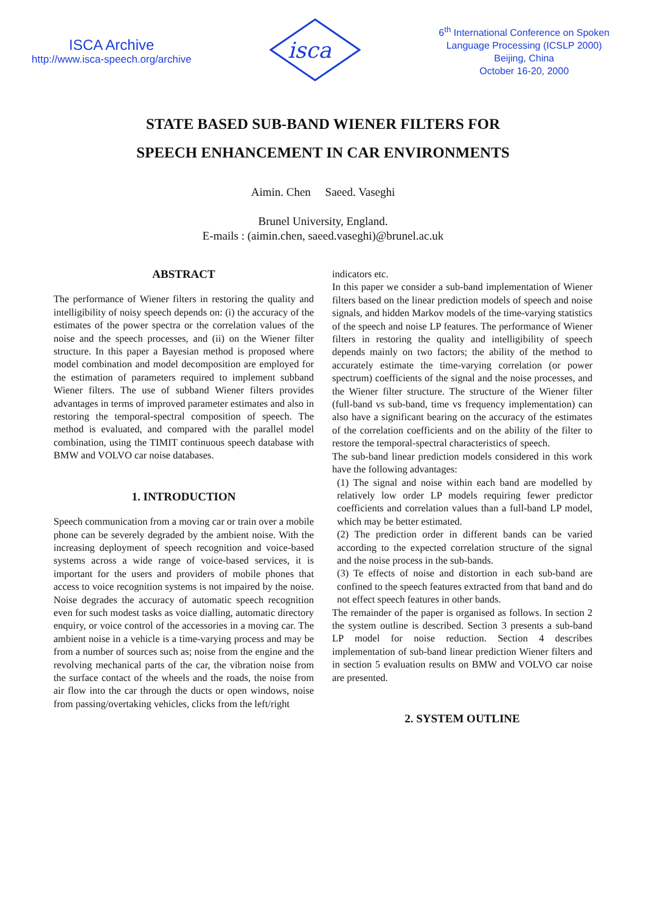ISCA Archive
http://www.isca-speech.org/archive
isca
6<sup>th</sup> International Conference on Spoken
Language Processing (ICSLP 2000)
Beijing, China
October 16-20, 2000
STATE BASED SUB-BAND WIENER FILTERS FOR
SPEECH ENHANCEMENT IN CAR ENVIRONMENTS
Aimin. Chen Saeed. Vaseghi
Brunel University, England.
E-mails : (aimin.chen, saeed.vaseghi)@brunel.ac.uk
ABSTRACT
The performance of Wiener filters in restoring the quality and intelligibility of noisy speech depends on: (i) the accuracy of the estimates of the power spectra or the correlation values of the noise and the speech processes, and (ii) on the Wiener filter structure. In this paper a Bayesian method is proposed where model combination and model decomposition are employed for the estimation of parameters required to implement subband Wiener filters. The use of subband Wiener filters provides advantages in terms of improved parameter estimates and also in restoring the temporal-spectral composition of speech. The method is evaluated, and compared with the parallel model combination, using the TIMIT continuous speech database with BMW and VOLVO car noise databases.
1. INTRODUCTION
Speech communication from a moving car or train over a mobile phone can be severely degraded by the ambient noise. With the increasing deployment of speech recognition and voice-based systems across a wide range of voice-based services, it is important for the users and providers of mobile phones that access to voice recognition systems is not impaired by the noise. Noise degrades the accuracy of automatic speech recognition even for such modest tasks as voice dialling, automatic directory enquiry, or voice control of the accessories in a moving car. The ambient noise in a vehicle is a time-varying process and may be from a number of sources such as; noise from the engine and the revolving mechanical parts of the car, the vibration noise from the surface contact of the wheels and the roads, the noise from air flow into the car through the ducts or open windows, noise from passing/overtaking vehicles, clicks from the left/right
indicators etc.
In this paper we consider a sub-band implementation of Wiener filters based on the linear prediction models of speech and noise signals, and hidden Markov models of the time-varying statistics of the speech and noise LP features. The performance of Wiener filters in restoring the quality and intelligibility of speech depends mainly on two factors; the ability of the method to accurately estimate the time-varying correlation (or power spectrum) coefficients of the signal and the noise processes, and the Wiener filter structure. The structure of the Wiener filter (full-band vs sub-band, time vs frequency implementation) can also have a significant bearing on the accuracy of the estimates of the correlation coefficients and on the ability of the filter to restore the temporal-spectral characteristics of speech.
The sub-band linear prediction models considered in this work have the following advantages:
(1) The signal and noise within each band are modelled by relatively low order LP models requiring fewer predictor coefficients and correlation values than a full-band LP model, which may be better estimated.
(2) The prediction order in different bands can be varied according to the expected correlation structure of the signal and the noise process in the sub-bands.
(3) Te effects of noise and distortion in each sub-band are confined to the speech features extracted from that band and do not effect speech features in other bands.
The remainder of the paper is organised as follows. In section 2 the system outline is described. Section 3 presents a sub-band LP model for noise reduction. Section 4 describes implementation of sub-band linear prediction Wiener filters and in section 5 evaluation results on BMW and VOLVO car noise are presented.
2. SYSTEM OUTLINE